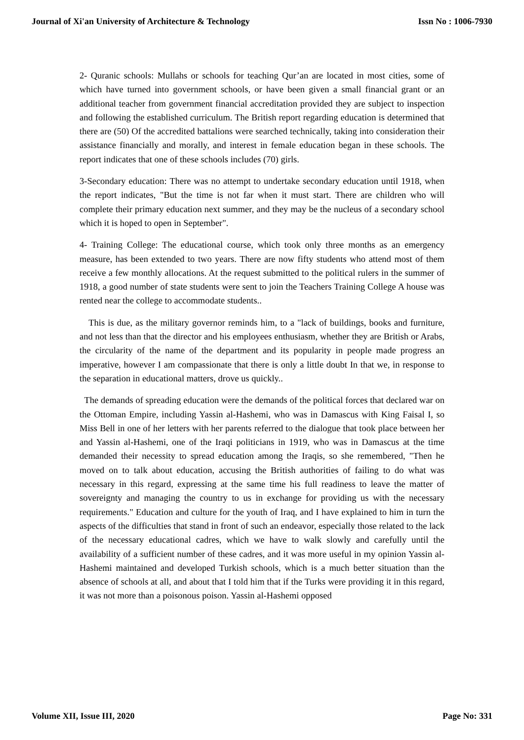Journal of Xi'an University of Architecture & Technology Issn No : 1006-7930
2- Quranic schools: Mullahs or schools for teaching Qur’an are located in most cities, some of which have turned into government schools, or have been given a small financial grant or an additional teacher from government financial accreditation provided they are subject to inspection and following the established curriculum. The British report regarding education is determined that there are (50) Of the accredited battalions were searched technically, taking into consideration their assistance financially and morally, and interest in female education began in these schools. The report indicates that one of these schools includes (70) girls.
3-Secondary education: There was no attempt to undertake secondary education until 1918, when the report indicates, "But the time is not far when it must start. There are children who will complete their primary education next summer, and they may be the nucleus of a secondary school which it is hoped to open in September".
4- Training College: The educational course, which took only three months as an emergency measure, has been extended to two years. There are now fifty students who attend most of them receive a few monthly allocations. At the request submitted to the political rulers in the summer of 1918, a good number of state students were sent to join the Teachers Training College A house was rented near the college to accommodate students..
This is due, as the military governor reminds him, to a "lack of buildings, books and furniture, and not less than that the director and his employees enthusiasm, whether they are British or Arabs, the circularity of the name of the department and its popularity in people made progress an imperative, however I am compassionate that there is only a little doubt In that we, in response to the separation in educational matters, drove us quickly..
The demands of spreading education were the demands of the political forces that declared war on the Ottoman Empire, including Yassin al-Hashemi, who was in Damascus with King Faisal I, so Miss Bell in one of her letters with her parents referred to the dialogue that took place between her and Yassin al-Hashemi, one of the Iraqi politicians in 1919, who was in Damascus at the time demanded their necessity to spread education among the Iraqis, so she remembered, "Then he moved on to talk about education, accusing the British authorities of failing to do what was necessary in this regard, expressing at the same time his full readiness to leave the matter of sovereignty and managing the country to us in exchange for providing us with the necessary requirements." Education and culture for the youth of Iraq, and I have explained to him in turn the aspects of the difficulties that stand in front of such an endeavor, especially those related to the lack of the necessary educational cadres, which we have to walk slowly and carefully until the availability of a sufficient number of these cadres, and it was more useful in my opinion Yassin al-Hashemi maintained and developed Turkish schools, which is a much better situation than the absence of schools at all, and about that I told him that if the Turks were providing it in this regard, it was not more than a poisonous poison. Yassin al-Hashemi opposed
Volume XII, Issue III, 2020 Page No: 331